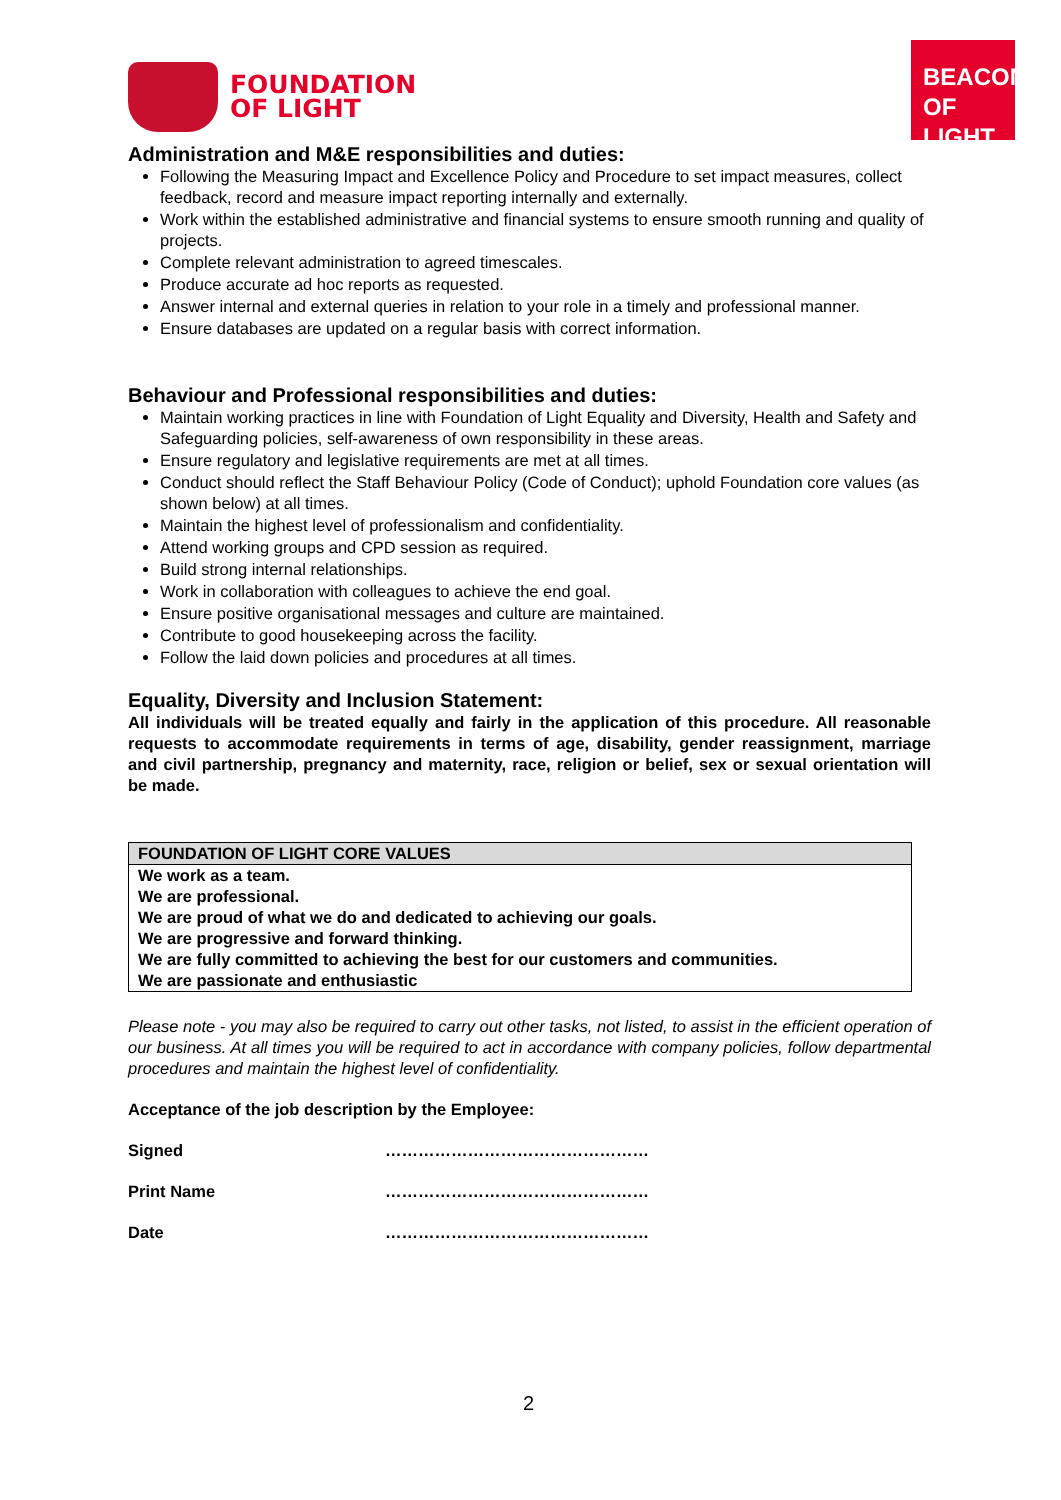FOUNDATION
OF LIGHT
BEACON
OF LIGHT
Administration and M&E responsibilities and duties:
Following the Measuring Impact and Excellence Policy and Procedure to set impact measures, collect feedback, record and measure impact reporting internally and externally.
Work within the established administrative and financial systems to ensure smooth running and quality of projects.
Complete relevant administration to agreed timescales.
Produce accurate ad hoc reports as requested.
Answer internal and external queries in relation to your role in a timely and professional manner.
Ensure databases are updated on a regular basis with correct information.
Behaviour and Professional responsibilities and duties:
Maintain working practices in line with Foundation of Light Equality and Diversity, Health and Safety and Safeguarding policies, self-awareness of own responsibility in these areas.
Ensure regulatory and legislative requirements are met at all times.
Conduct should reflect the Staff Behaviour Policy (Code of Conduct); uphold Foundation core values (as shown below) at all times.
Maintain the highest level of professionalism and confidentiality.
Attend working groups and CPD session as required.
Build strong internal relationships.
Work in collaboration with colleagues to achieve the end goal.
Ensure positive organisational messages and culture are maintained.
Contribute to good housekeeping across the facility.
Follow the laid down policies and procedures at all times.
Equality, Diversity and Inclusion Statement:
All individuals will be treated equally and fairly in the application of this procedure. All reasonable requests to accommodate requirements in terms of age, disability, gender reassignment, marriage and civil partnership, pregnancy and maternity, race, religion or belief, sex or sexual orientation will be made.
| FOUNDATION OF LIGHT CORE VALUES |
| --- |
| We work as a team. We are professional. We are proud of what we do and dedicated to achieving our goals. We are progressive and forward thinking. We are fully committed to achieving the best for our customers and communities. We are passionate and enthusiastic |
Please note - you may also be required to carry out other tasks, not listed, to assist in the efficient operation of our business. At all times you will be required to act in accordance with company policies, follow departmental procedures and maintain the highest level of confidentiality.
Acceptance of the job description by the Employee:
Signed …………………………………………
Print Name …………………………………………
Date …………………………………………
2